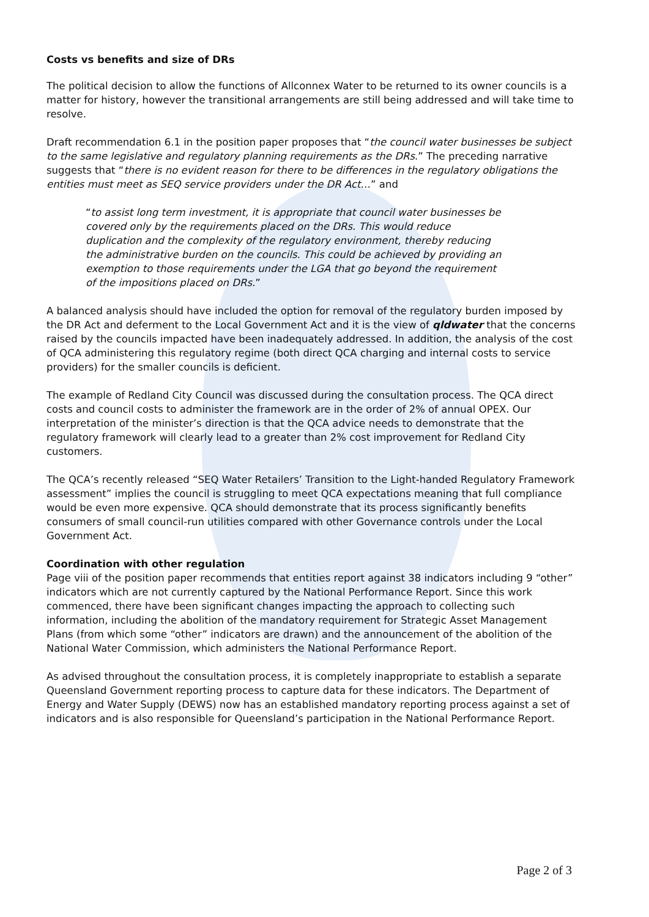Costs vs benefits and size of DRs
The political decision to allow the functions of Allconnex Water to be returned to its owner councils is a matter for history, however the transitional arrangements are still being addressed and will take time to resolve.
Draft recommendation 6.1 in the position paper proposes that “the council water businesses be subject to the same legislative and regulatory planning requirements as the DRs.” The preceding narrative suggests that “there is no evident reason for there to be differences in the regulatory obligations the entities must meet as SEQ service providers under the DR Act…” and
“to assist long term investment, it is appropriate that council water businesses be covered only by the requirements placed on the DRs. This would reduce duplication and the complexity of the regulatory environment, thereby reducing the administrative burden on the councils. This could be achieved by providing an exemption to those requirements under the LGA that go beyond the requirement of the impositions placed on DRs.”
A balanced analysis should have included the option for removal of the regulatory burden imposed by the DR Act and deferment to the Local Government Act and it is the view of qldwater that the concerns raised by the councils impacted have been inadequately addressed. In addition, the analysis of the cost of QCA administering this regulatory regime (both direct QCA charging and internal costs to service providers) for the smaller councils is deficient.
The example of Redland City Council was discussed during the consultation process. The QCA direct costs and council costs to administer the framework are in the order of 2% of annual OPEX. Our interpretation of the minister’s direction is that the QCA advice needs to demonstrate that the regulatory framework will clearly lead to a greater than 2% cost improvement for Redland City customers.
The QCA’s recently released “SEQ Water Retailers’ Transition to the Light-handed Regulatory Framework assessment” implies the council is struggling to meet QCA expectations meaning that full compliance would be even more expensive. QCA should demonstrate that its process significantly benefits consumers of small council-run utilities compared with other Governance controls under the Local Government Act.
Coordination with other regulation
Page viii of the position paper recommends that entities report against 38 indicators including 9 “other” indicators which are not currently captured by the National Performance Report. Since this work commenced, there have been significant changes impacting the approach to collecting such information, including the abolition of the mandatory requirement for Strategic Asset Management Plans (from which some “other” indicators are drawn) and the announcement of the abolition of the National Water Commission, which administers the National Performance Report.
As advised throughout the consultation process, it is completely inappropriate to establish a separate Queensland Government reporting process to capture data for these indicators. The Department of Energy and Water Supply (DEWS) now has an established mandatory reporting process against a set of indicators and is also responsible for Queensland’s participation in the National Performance Report.
Page 2 of 3